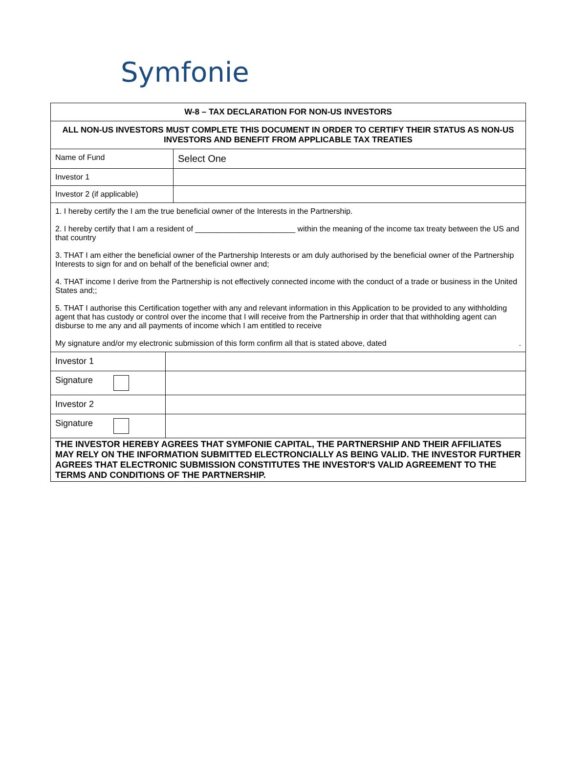Symfonie
| W-8 – TAX DECLARATION FOR NON-US INVESTORS | |
| ALL NON-US INVESTORS MUST COMPLETE THIS DOCUMENT IN ORDER TO CERTIFY THEIR STATUS AS NON-US INVESTORS AND BENEFIT FROM APPLICABLE TAX TREATIES | |
| Name of Fund | Select One |
| Investor 1 | |
| Investor 2 (if applicable) | |
| 1. I hereby certify the I am the true beneficial owner of the Interests in the Partnership. 2. I hereby certify that I am a resident of _______________________ within the meaning of the income tax treaty between the US and that country 3. THAT I am either the beneficial owner of the Partnership Interests or am duly authorised by the beneficial owner of the Partnership Interests to sign for and on behalf of the beneficial owner and; 4. THAT income I derive from the Partnership is not effectively connected income with the conduct of a trade or business in the United States and;; 5. THAT I authorise this Certification together with any and relevant information in this Application to be provided to any withholding agent that has custody or control over the income that I will receive from the Partnership in order that that withholding agent can disburse to me any and all payments of income which I am entitled to receive My signature and/or my electronic submission of this form confirm all that is stated above, dated . | |
| Investor 1 | |
| Signature | |
| Investor 2 | |
| Signature | |
| THE INVESTOR HEREBY AGREES THAT SYMFONIE CAPITAL, THE PARTNERSHIP AND THEIR AFFILIATES MAY RELY ON THE INFORMATION SUBMITTED ELECTRONCIALLY AS BEING VALID. THE INVESTOR FURTHER AGREES THAT ELECTRONIC SUBMISSION CONSTITUTES THE INVESTOR'S VALID AGREEMENT TO THE TERMS AND CONDITIONS OF THE PARTNERSHIP. | |